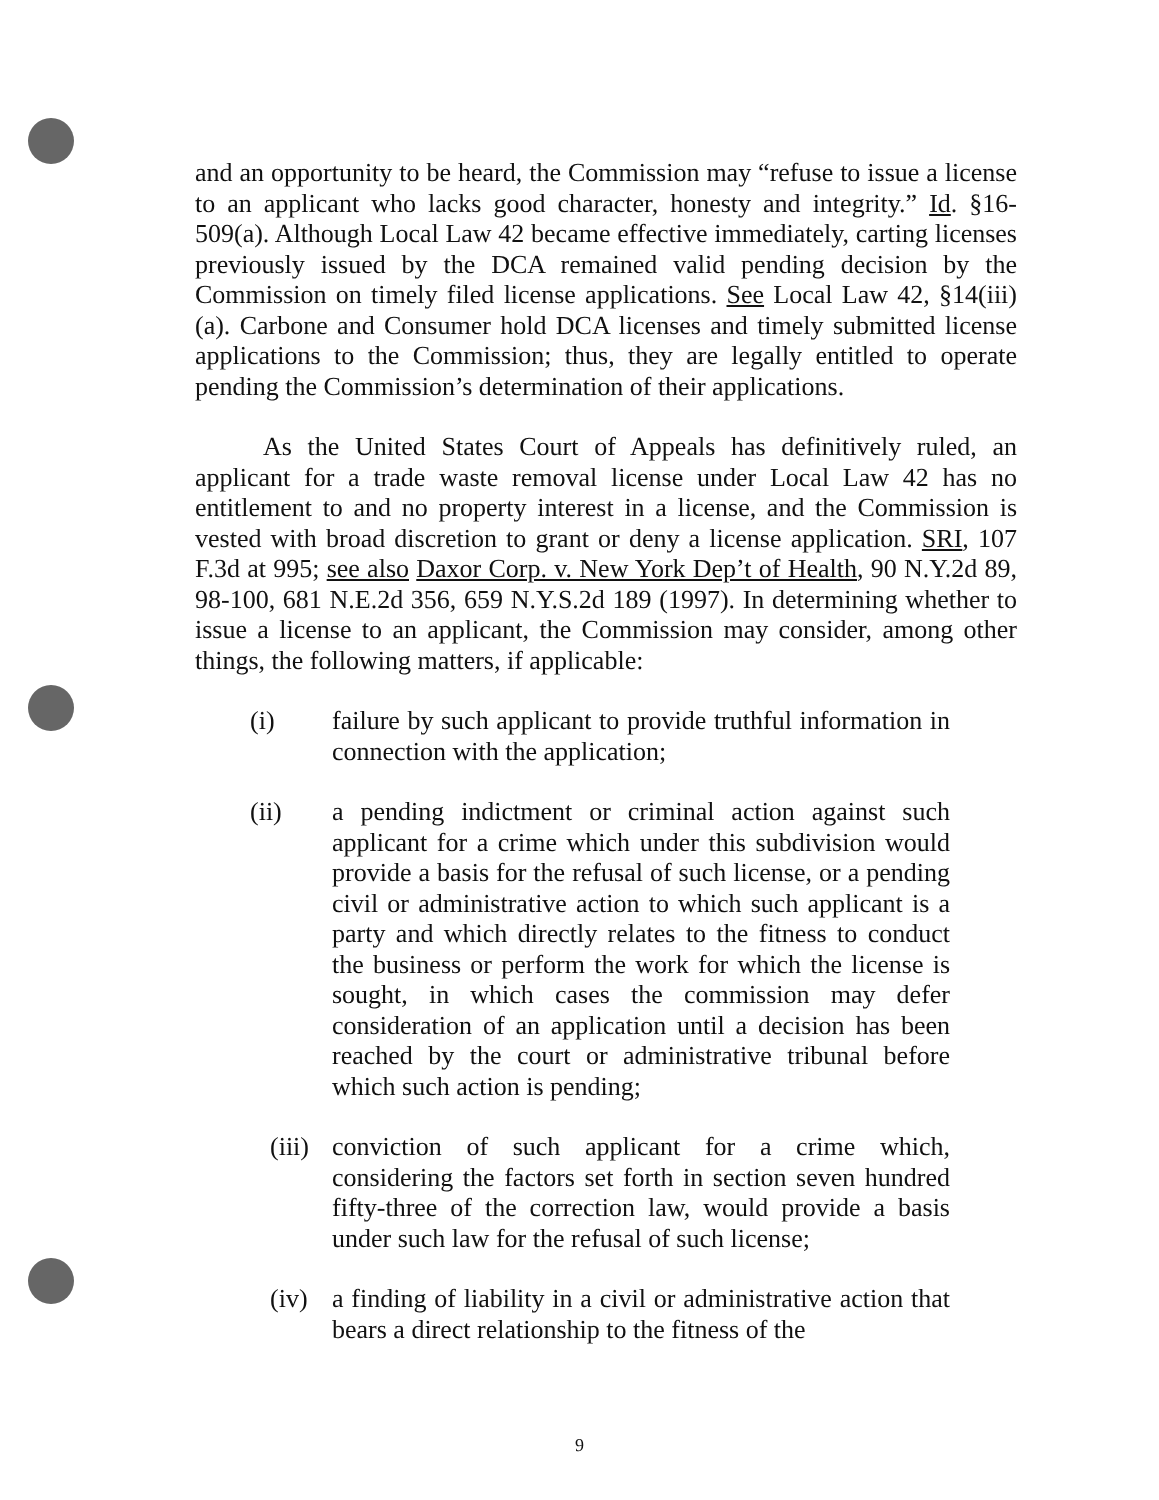and an opportunity to be heard, the Commission may “refuse to issue a license to an applicant who lacks good character, honesty and integrity.” Id. §16-509(a). Although Local Law 42 became effective immediately, carting licenses previously issued by the DCA remained valid pending decision by the Commission on timely filed license applications. See Local Law 42, §14(iii)(a). Carbone and Consumer hold DCA licenses and timely submitted license applications to the Commission; thus, they are legally entitled to operate pending the Commission’s determination of their applications.
As the United States Court of Appeals has definitively ruled, an applicant for a trade waste removal license under Local Law 42 has no entitlement to and no property interest in a license, and the Commission is vested with broad discretion to grant or deny a license application. SRI, 107 F.3d at 995; see also Daxor Corp. v. New York Dep’t of Health, 90 N.Y.2d 89, 98-100, 681 N.E.2d 356, 659 N.Y.S.2d 189 (1997). In determining whether to issue a license to an applicant, the Commission may consider, among other things, the following matters, if applicable:
(i) failure by such applicant to provide truthful information in connection with the application;
(ii) a pending indictment or criminal action against such applicant for a crime which under this subdivision would provide a basis for the refusal of such license, or a pending civil or administrative action to which such applicant is a party and which directly relates to the fitness to conduct the business or perform the work for which the license is sought, in which cases the commission may defer consideration of an application until a decision has been reached by the court or administrative tribunal before which such action is pending;
(iii) conviction of such applicant for a crime which, considering the factors set forth in section seven hundred fifty-three of the correction law, would provide a basis under such law for the refusal of such license;
(iv) a finding of liability in a civil or administrative action that bears a direct relationship to the fitness of the
9